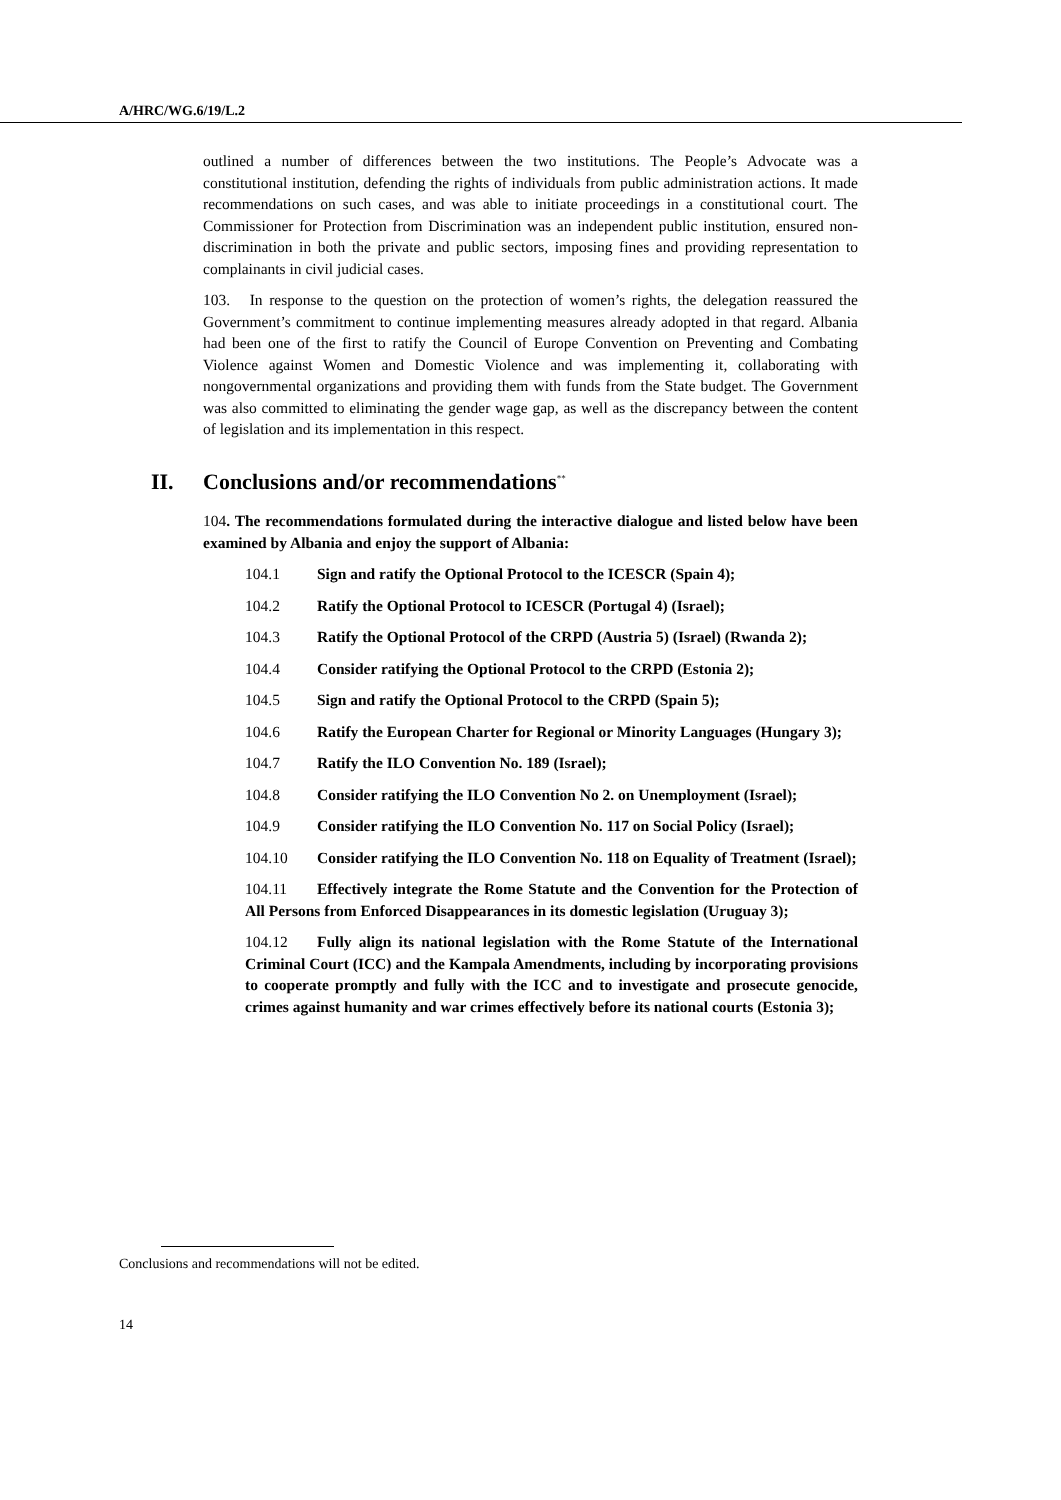A/HRC/WG.6/19/L.2
outlined a number of differences between the two institutions. The People’s Advocate was a constitutional institution, defending the rights of individuals from public administration actions. It made recommendations on such cases, and was able to initiate proceedings in a constitutional court. The Commissioner for Protection from Discrimination was an independent public institution, ensured non-discrimination in both the private and public sectors, imposing fines and providing representation to complainants in civil judicial cases.
103. In response to the question on the protection of women’s rights, the delegation reassured the Government’s commitment to continue implementing measures already adopted in that regard. Albania had been one of the first to ratify the Council of Europe Convention on Preventing and Combating Violence against Women and Domestic Violence and was implementing it, collaborating with nongovernmental organizations and providing them with funds from the State budget. The Government was also committed to eliminating the gender wage gap, as well as the discrepancy between the content of legislation and its implementation in this respect.
II. Conclusions and/or recommendations<sup>**</sup>
104. The recommendations formulated during the interactive dialogue and listed below have been examined by Albania and enjoy the support of Albania:
104.1 Sign and ratify the Optional Protocol to the ICESCR (Spain 4);
104.2 Ratify the Optional Protocol to ICESCR (Portugal 4) (Israel);
104.3 Ratify the Optional Protocol of the CRPD (Austria 5) (Israel) (Rwanda 2);
104.4 Consider ratifying the Optional Protocol to the CRPD (Estonia 2);
104.5 Sign and ratify the Optional Protocol to the CRPD (Spain 5);
104.6 Ratify the European Charter for Regional or Minority Languages (Hungary 3);
104.7 Ratify the ILO Convention No. 189 (Israel);
104.8 Consider ratifying the ILO Convention No 2. on Unemployment (Israel);
104.9 Consider ratifying the ILO Convention No. 117 on Social Policy (Israel);
104.10 Consider ratifying the ILO Convention No. 118 on Equality of Treatment (Israel);
104.11 Effectively integrate the Rome Statute and the Convention for the Protection of All Persons from Enforced Disappearances in its domestic legislation (Uruguay 3);
104.12 Fully align its national legislation with the Rome Statute of the International Criminal Court (ICC) and the Kampala Amendments, including by incorporating provisions to cooperate promptly and fully with the ICC and to investigate and prosecute genocide, crimes against humanity and war crimes effectively before its national courts (Estonia 3);
Conclusions and recommendations will not be edited.
14